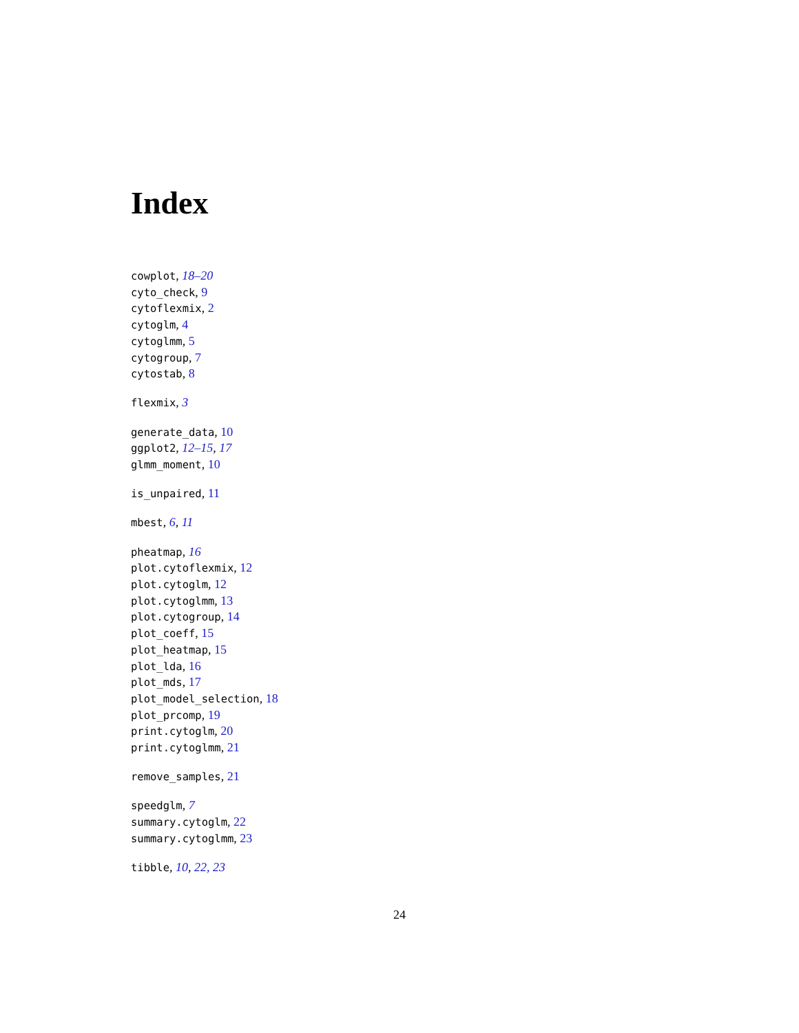Index
cowplot, 18–20
cyto_check, 9
cytoflexmix, 2
cytoglm, 4
cytoglmm, 5
cytogroup, 7
cytostab, 8
flexmix, 3
generate_data, 10
ggplot2, 12–15, 17
glmm_moment, 10
is_unpaired, 11
mbest, 6, 11
pheatmap, 16
plot.cytoflexmix, 12
plot.cytoglm, 12
plot.cytoglmm, 13
plot.cytogroup, 14
plot_coeff, 15
plot_heatmap, 15
plot_lda, 16
plot_mds, 17
plot_model_selection, 18
plot_prcomp, 19
print.cytoglm, 20
print.cytoglmm, 21
remove_samples, 21
speedglm, 7
summary.cytoglm, 22
summary.cytoglmm, 23
tibble, 10, 22, 23
24